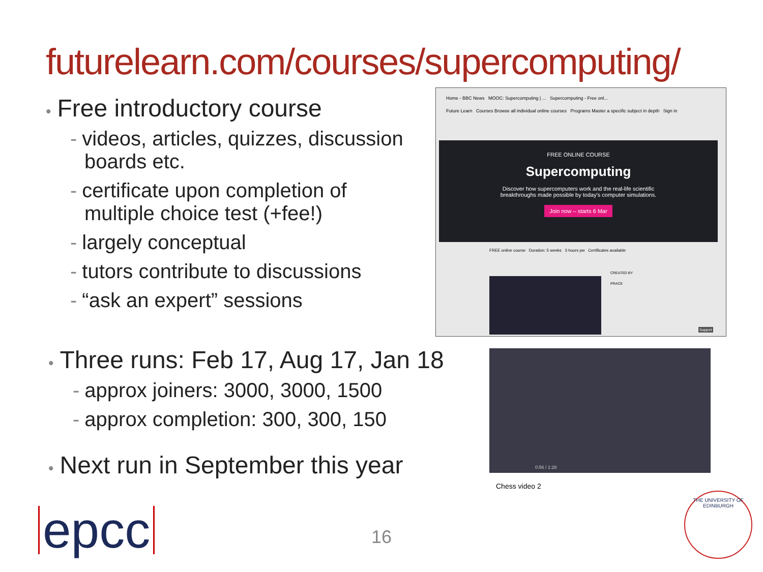futurelearn.com/courses/supercomputing/
• Free introductory course
- videos, articles, quizzes, discussion boards etc.
- certificate upon completion of multiple choice test (+fee!)
- largely conceptual
- tutors contribute to discussions
- “ask an expert” sessions
Home - BBC News MOOC: Supercomputing | ... Supercomputing - Free onl...
Future Learn Courses Browse all individual online courses Programs Master a specific subject in depth Sign in
FREE ONLINE COURSE
Supercomputing
Discover how supercomputers work and the real-life scientific
breakthroughs made possible by today's computer simulations.
Join now – starts 6 Mar
FREE online course Duration: 5 weeks 3 hours pw Certificates available
CREATED BY
PRACE
Support
• Three runs: Feb 17, Aug 17, Jan 18
- approx joiners: 3000, 3000, 1500
- approx completion: 300, 300, 150
• Next run in September this year
0:56 / 1:28
Chess video 2
epcc 16
THE UNIVERSITY OF EDINBURGH